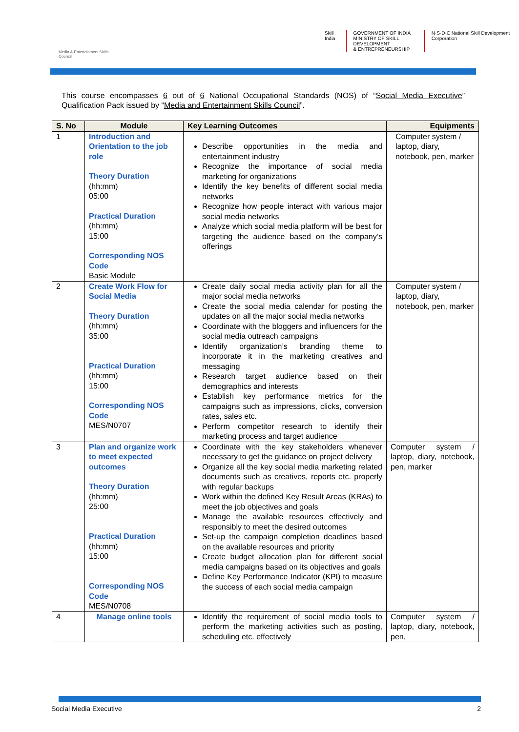Media & Entertainment Skills Council
Skill India GOVERNMENT OF INDIA
MINISTRY OF SKILL DEVELOPMENT
& ENTREPRENEURSHIP
N·S·D·C National Skill Development Corporation
This course encompasses 6 out of 6 National Occupational Standards (NOS) of “Social Media Executive” Qualification Pack issued by “Media and Entertainment Skills Council”.
| S. No | Module | Key Learning Outcomes | Equipments |
| --- | --- | --- | --- |
| 1 | Introduction and Orientation to the job role Theory Duration (hh:mm) 05:00 Practical Duration (hh:mm) 15:00 Corresponding NOS Code Basic Module | Describe opportunities in the media and entertainment industry Recognize the importance of social media marketing for organizations Identify the key benefits of different social media networks Recognize how people interact with various major social media networks Analyze which social media platform will be best for targeting the audience based on the company’s offerings | Computer system / laptop, diary, notebook, pen, marker |
| 2 | Create Work Flow for Social Media Theory Duration (hh:mm) 35:00 Practical Duration (hh:mm) 15:00 Corresponding NOS Code MES/N0707 | Create daily social media activity plan for all the major social media networks Create the social media calendar for posting the updates on all the major social media networks Coordinate with the bloggers and influencers for the social media outreach campaigns Identify organization’s branding theme to incorporate it in the marketing creatives and messaging Research target audience based on their demographics and interests Establish key performance metrics for the campaigns such as impressions, clicks, conversion rates, sales etc. Perform competitor research to identify their marketing process and target audience | Computer system / laptop, diary, notebook, pen, marker |
| 3 | Plan and organize work to meet expected outcomes Theory Duration (hh:mm) 25:00 Practical Duration (hh:mm) 15:00 Corresponding NOS Code MES/N0708 | Coordinate with the key stakeholders whenever necessary to get the guidance on project delivery Organize all the key social media marketing related documents such as creatives, reports etc. properly with regular backups Work within the defined Key Result Areas (KRAs) to meet the job objectives and goals Manage the available resources effectively and responsibly to meet the desired outcomes Set-up the campaign completion deadlines based on the available resources and priority Create budget allocation plan for different social media campaigns based on its objectives and goals Define Key Performance Indicator (KPI) to measure the success of each social media campaign | Computer system / laptop, diary, notebook, pen, marker |
| 4 | Manage online tools | Identify the requirement of social media tools to perform the marketing activities such as posting, scheduling etc. effectively | Computer system / laptop, diary, notebook, pen, |
Social Media Executive 2